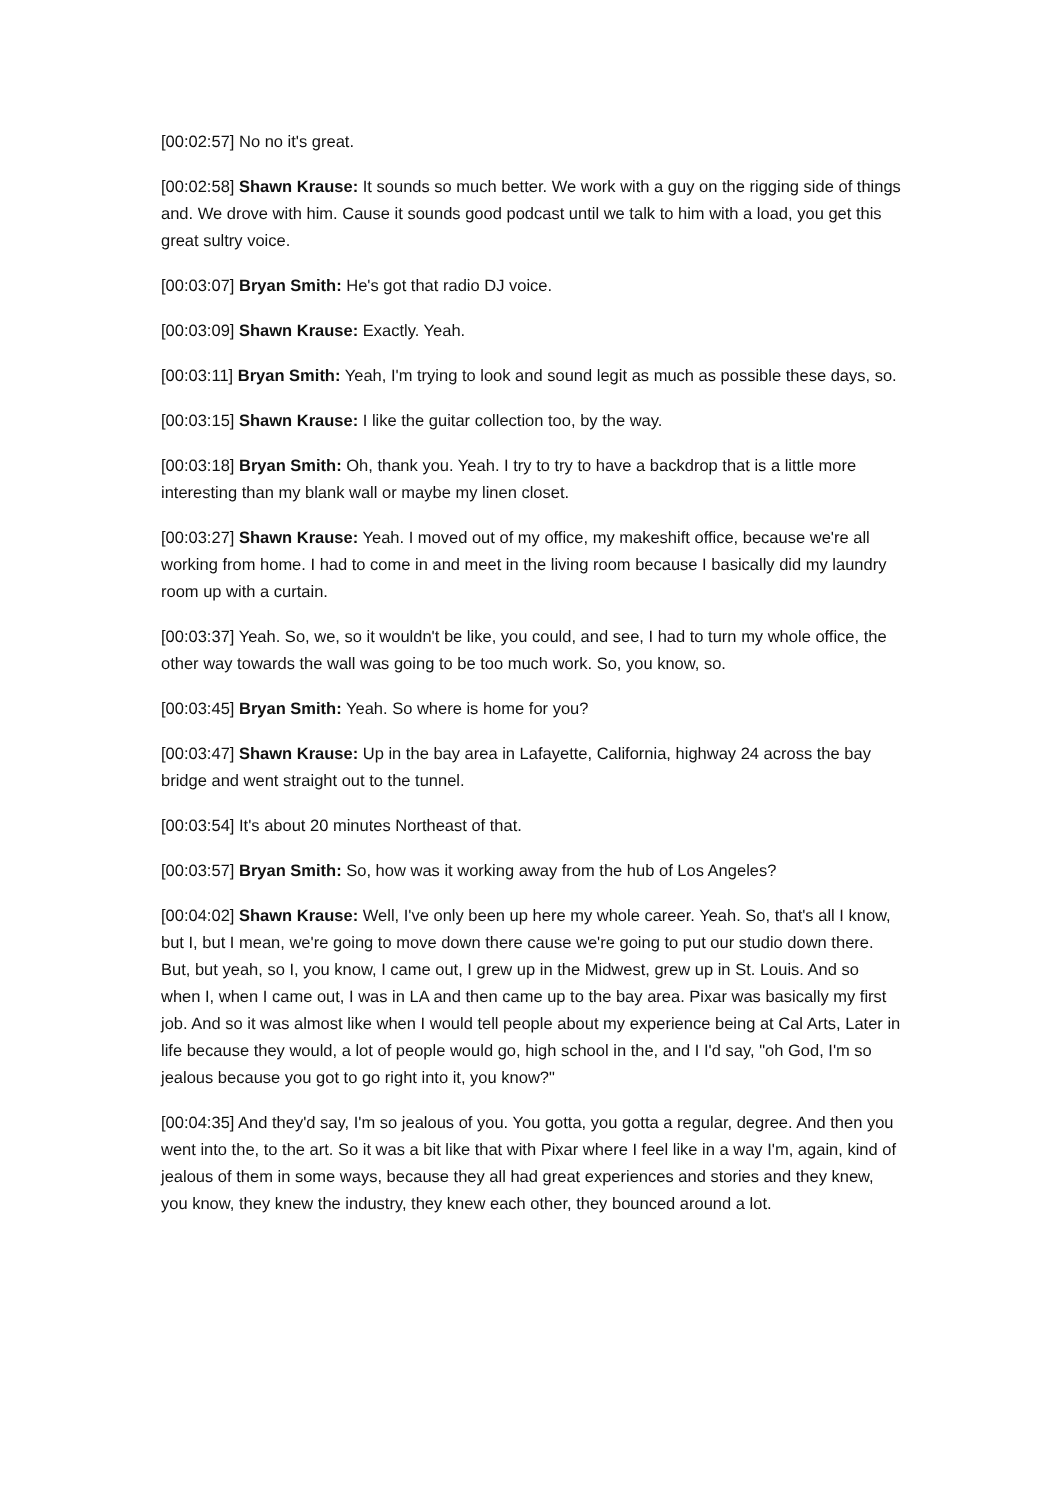[00:02:57] No no it's great.
[00:02:58] Shawn Krause: It sounds so much better. We work with a guy on the rigging side of things and. We drove with him. Cause it sounds good podcast until we talk to him with a load, you get this great sultry voice.
[00:03:07] Bryan Smith: He's got that radio DJ voice.
[00:03:09] Shawn Krause: Exactly. Yeah.
[00:03:11] Bryan Smith: Yeah, I'm trying to look and sound legit as much as possible these days, so.
[00:03:15] Shawn Krause: I like the guitar collection too, by the way.
[00:03:18] Bryan Smith: Oh, thank you. Yeah. I try to try to have a backdrop that is a little more interesting than my blank wall or maybe my linen closet.
[00:03:27] Shawn Krause: Yeah. I moved out of my office, my makeshift office, because we're all working from home. I had to come in and meet in the living room because I basically did my laundry room up with a curtain.
[00:03:37] Yeah. So, we, so it wouldn't be like, you could, and see, I had to turn my whole office, the other way towards the wall was going to be too much work. So, you know, so.
[00:03:45] Bryan Smith: Yeah. So where is home for you?
[00:03:47] Shawn Krause: Up in the bay area in Lafayette, California, highway 24 across the bay bridge and went straight out to the tunnel.
[00:03:54] It's about 20 minutes Northeast of that.
[00:03:57] Bryan Smith: So, how was it working away from the hub of Los Angeles?
[00:04:02] Shawn Krause: Well, I've only been up here my whole career. Yeah. So, that's all I know, but I, but I mean, we're going to move down there cause we're going to put our studio down there. But, but yeah, so I, you know, I came out, I grew up in the Midwest, grew up in St. Louis. And so when I, when I came out, I was in LA and then came up to the bay area. Pixar was basically my first job. And so it was almost like when I would tell people about my experience being at Cal Arts, Later in life because they would, a lot of people would go, high school in the, and I I'd say, "oh God, I'm so jealous because you got to go right into it, you know?"
[00:04:35] And they'd say, I'm so jealous of you. You gotta, you gotta a regular, degree. And then you went into the, to the art. So it was a bit like that with Pixar where I feel like in a way I'm, again, kind of jealous of them in some ways, because they all had great experiences and stories and they knew, you know, they knew the industry, they knew each other, they bounced around a lot.